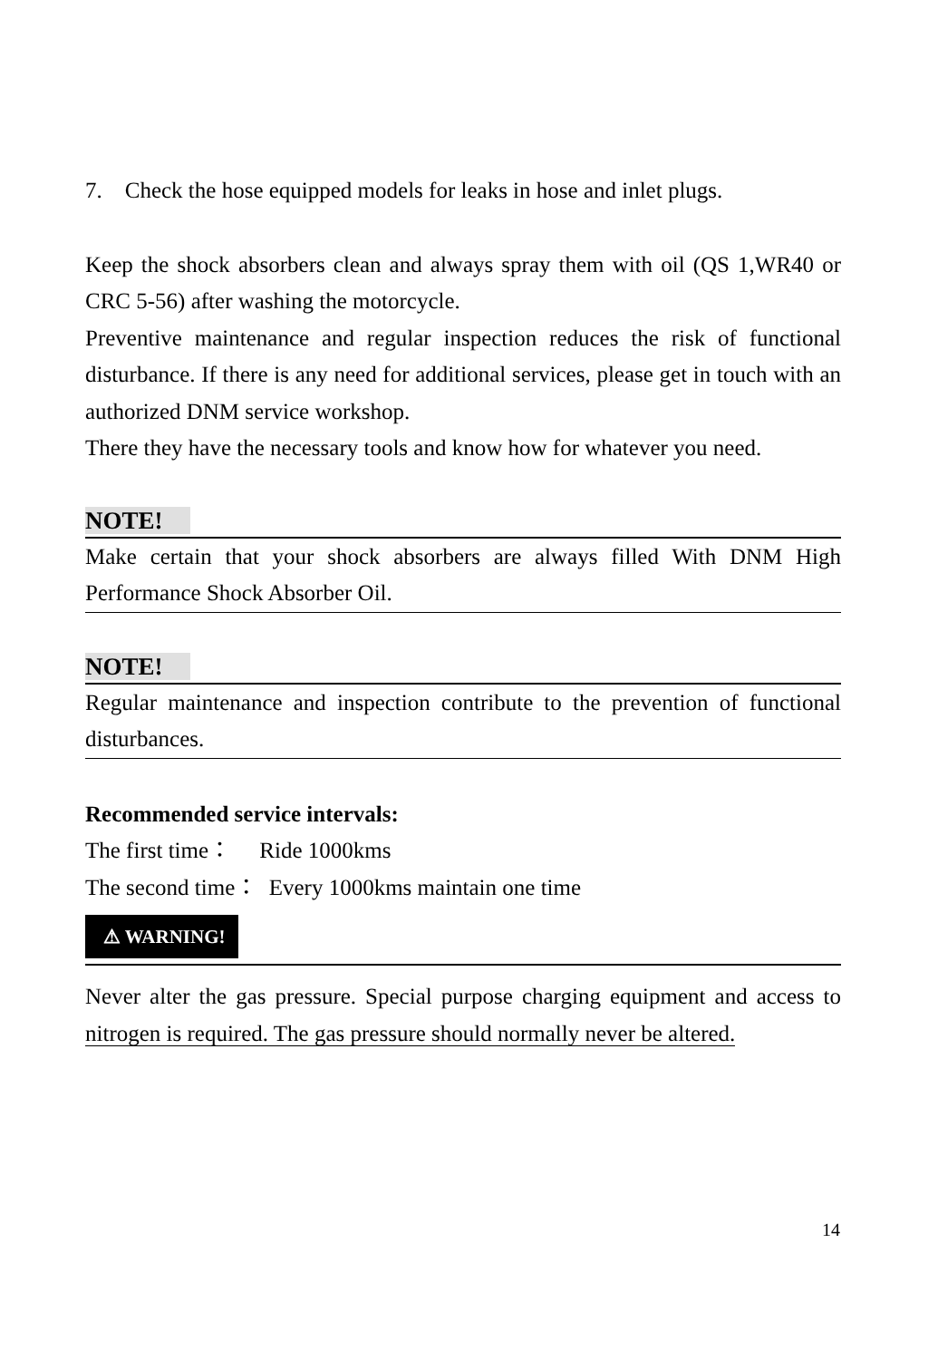7. Check the hose equipped models for leaks in hose and inlet plugs.
Keep the shock absorbers clean and always spray them with oil (QS 1,WR40 or CRC 5-56) after washing the motorcycle.
Preventive maintenance and regular inspection reduces the risk of functional disturbance. If there is any need for additional services, please get in touch with an authorized DNM service workshop.
There they have the necessary tools and know how for whatever you need.
NOTE!
Make certain that your shock absorbers are always filled With DNM High Performance Shock Absorber Oil.
NOTE!
Regular maintenance and inspection contribute to the prevention of functional disturbances.
Recommended service intervals:
The first time： Ride 1000kms
The second time： Every 1000kms maintain one time
⚠ WARNING!
Never alter the gas pressure. Special purpose charging equipment and access to nitrogen is required. The gas pressure should normally never be altered.
14